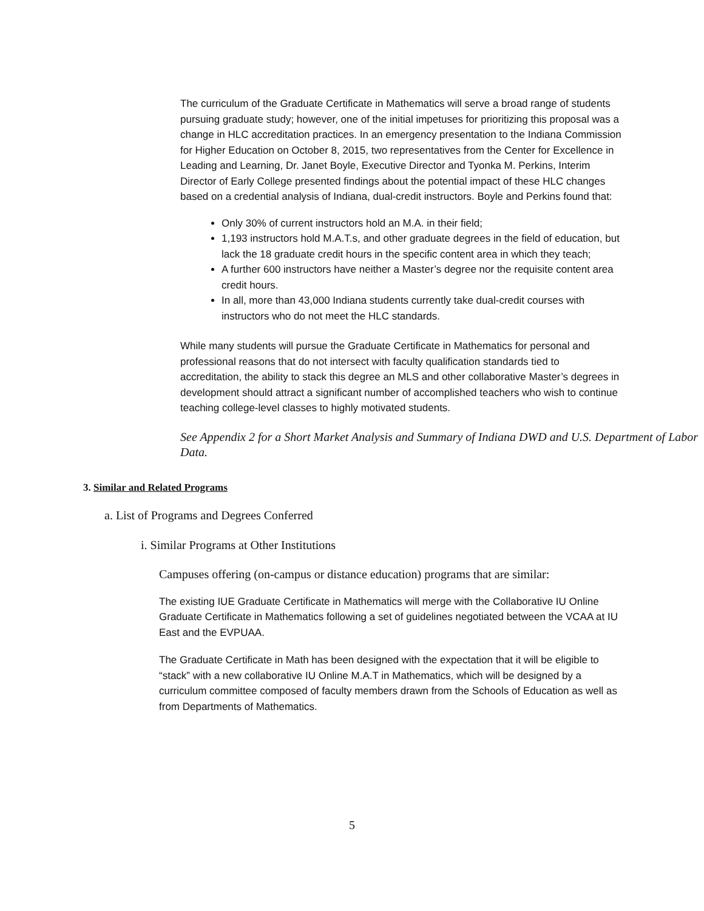The curriculum of the Graduate Certificate in Mathematics will serve a broad range of students pursuing graduate study; however, one of the initial impetuses for prioritizing this proposal was a change in HLC accreditation practices. In an emergency presentation to the Indiana Commission for Higher Education on October 8, 2015, two representatives from the Center for Excellence in Leading and Learning, Dr. Janet Boyle, Executive Director and Tyonka M. Perkins, Interim Director of Early College presented findings about the potential impact of these HLC changes based on a credential analysis of Indiana, dual-credit instructors. Boyle and Perkins found that:
Only 30% of current instructors hold an M.A. in their field;
1,193 instructors hold M.A.T.s, and other graduate degrees in the field of education, but lack the 18 graduate credit hours in the specific content area in which they teach;
A further 600 instructors have neither a Master’s degree nor the requisite content area credit hours.
In all, more than 43,000 Indiana students currently take dual-credit courses with instructors who do not meet the HLC standards.
While many students will pursue the Graduate Certificate in Mathematics for personal and professional reasons that do not intersect with faculty qualification standards tied to accreditation, the ability to stack this degree an MLS and other collaborative Master’s degrees in development should attract a significant number of accomplished teachers who wish to continue teaching college-level classes to highly motivated students.
See Appendix 2 for a Short Market Analysis and Summary of Indiana DWD and U.S. Department of Labor Data.
3. Similar and Related Programs
a. List of Programs and Degrees Conferred
i. Similar Programs at Other Institutions
Campuses offering (on-campus or distance education) programs that are similar:
The existing IUE Graduate Certificate in Mathematics will merge with the Collaborative IU Online Graduate Certificate in Mathematics following a set of guidelines negotiated between the VCAA at IU East and the EVPUAA.
The Graduate Certificate in Math has been designed with the expectation that it will be eligible to “stack” with a new collaborative IU Online M.A.T in Mathematics, which will be designed by a curriculum committee composed of faculty members drawn from the Schools of Education as well as from Departments of Mathematics.
5